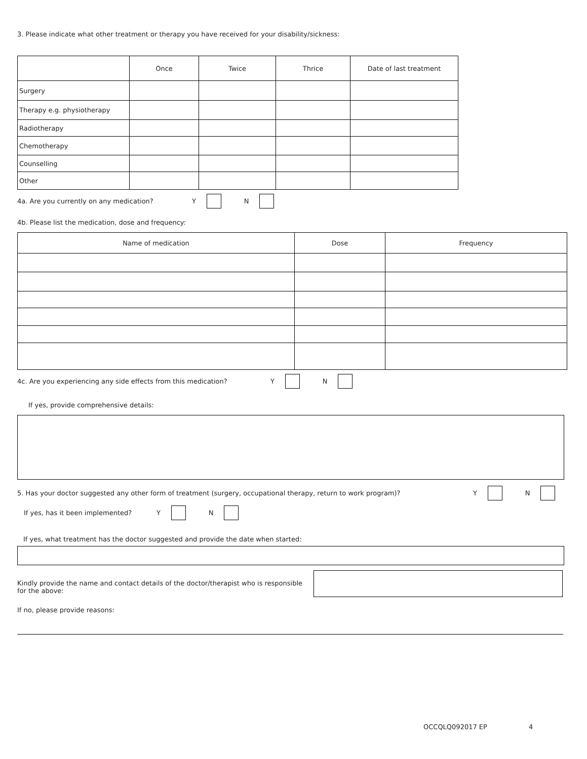3. Please indicate what other treatment or therapy you have received for your disability/sickness:
| | Once | Twice | Thrice | Date of last treatment |
| --- | --- | --- | --- | --- |
| Surgery | | | | |
| Therapy e.g. physiotherapy | | | | |
| Radiotherapy | | | | |
| Chemotherapy | | | | |
| Counselling | | | | |
| Other | | | | |
4a. Are you currently on any medication? Y N
4b. Please list the medication, dose and frequency:
| Name of medication | Dose | Frequency |
| --- | --- | --- |
4c. Are you experiencing any side effects from this medication? Y N
If yes, provide comprehensive details:
5. Has your doctor suggested any other form of treatment (surgery, occupational therapy, return to work program)? Y N
If yes, has it been implemented? Y N
If yes, what treatment has the doctor suggested and provide the date when started:
Kindly provide the name and contact details of the doctor/therapist who is responsible for the above:
If no, please provide reasons:
OCCQLQ092017 EP 4